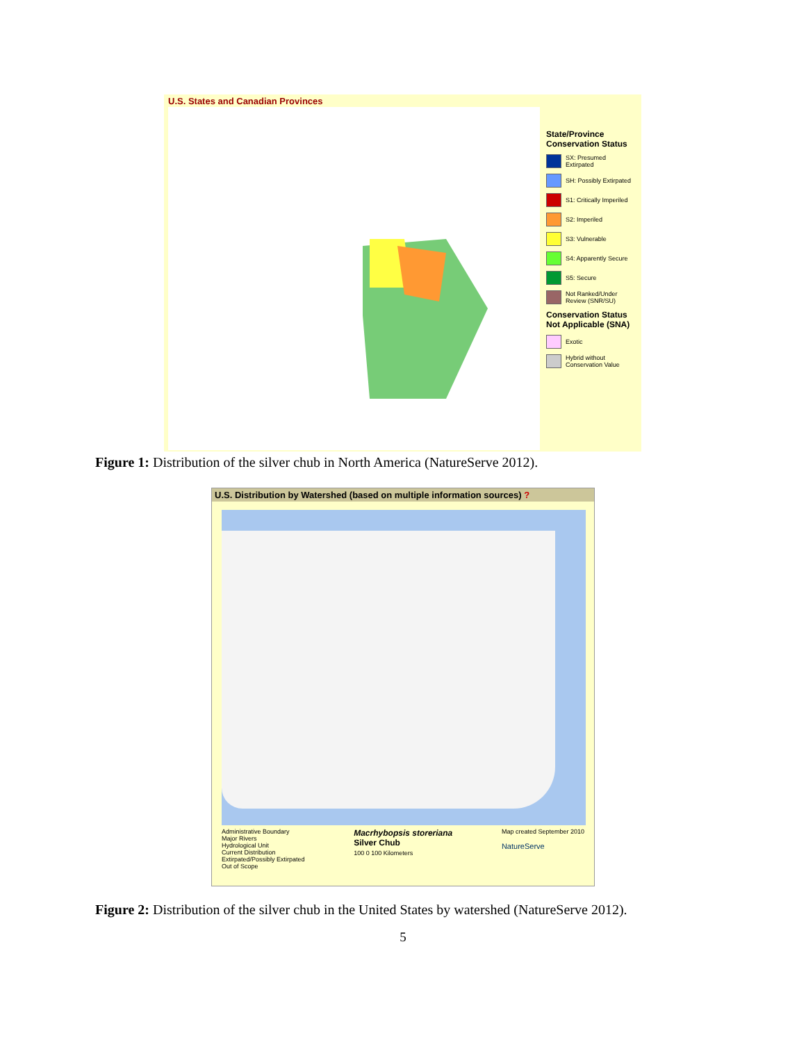U.S. States and Canadian Provinces
State/Province Conservation Status
SX: Presumed Extirpated
SH: Possibly Extirpated
S1: Critically Imperiled
S2: Imperiled
S3: Vulnerable
S4: Apparently Secure
S5: Secure
Not Ranked/Under Review (SNR/SU)
Conservation Status Not Applicable (SNA)
Exotic
Hybrid without Conservation Value
Figure 1: Distribution of the silver chub in North America (NatureServe 2012).
U.S. Distribution by Watershed (based on multiple information sources) ?
Administrative Boundary
Major Rivers
Hydrological Unit
Current Distribution
Extirpated/Possibly Extirpated
Out of Scope
Macrhybopsis storeriana
Silver Chub
100 0 100 Kilometers
Map created September 2010
NatureServe
Figure 2: Distribution of the silver chub in the United States by watershed (NatureServe 2012).
5